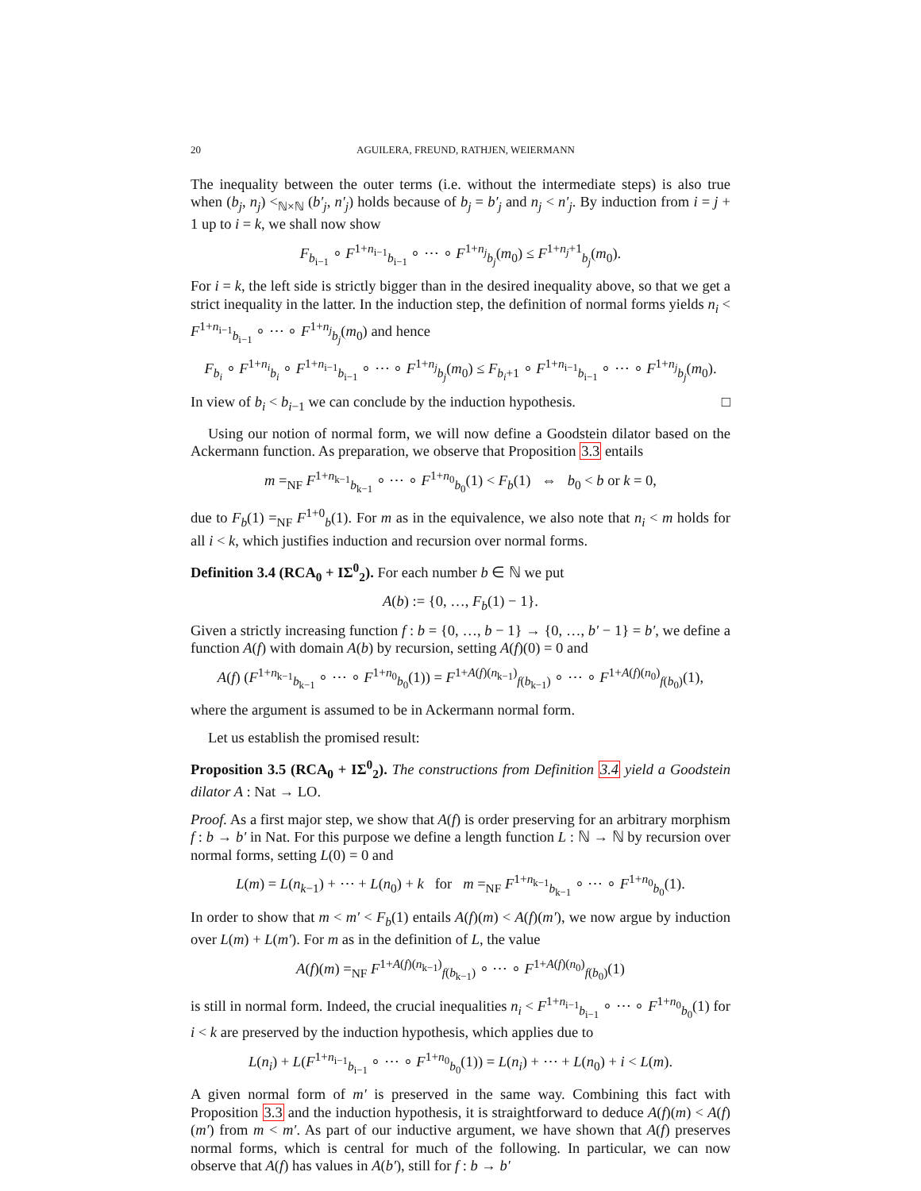20 AGUILERA, FREUND, RATHJEN, WEIERMANN
The inequality between the outer terms (i.e. without the intermediate steps) is also true when (b<sub>j</sub>, n<sub>j</sub>) <<sub>ℕ×ℕ</sub> (b′<sub>j</sub>, n′<sub>j</sub>) holds because of b<sub>j</sub> = b′<sub>j</sub> and n<sub>j</sub> < n′<sub>j</sub>. By induction from i = j + 1 up to i = k, we shall now show
F<sub>b<sub>i−1</sub></sub> ∘ F<sup>1+n<sub>i−1</sub></sup><sub>b<sub>i−1</sub></sub> ∘ ⋯ ∘ F<sup>1+n<sub>j</sub></sup><sub>b<sub>j</sub></sub>(m<sub>0</sub>) ≤ F<sup>1+n<sub>j</sub>+1</sup><sub>b<sub>j</sub></sub>(m<sub>0</sub>).
For i = k, the left side is strictly bigger than in the desired inequality above, so that we get a strict inequality in the latter. In the induction step, the definition of normal forms yields n<sub>i</sub> < F<sup>1+n<sub>i−1</sub></sup><sub>b<sub>i−1</sub></sub> ∘ ⋯ ∘ F<sup>1+n<sub>j</sub></sup><sub>b<sub>j</sub></sub>(m<sub>0</sub>) and hence
F<sub>b<sub>i</sub></sub> ∘ F<sup>1+n<sub>i</sub></sup><sub>b<sub>i</sub></sub> ∘ F<sup>1+n<sub>i−1</sub></sup><sub>b<sub>i−1</sub></sub> ∘ ⋯ ∘ F<sup>1+n<sub>j</sub></sup><sub>b<sub>j</sub></sub>(m<sub>0</sub>) ≤ F<sub>b<sub>i</sub>+1</sub> ∘ F<sup>1+n<sub>i−1</sub></sup><sub>b<sub>i−1</sub></sub> ∘ ⋯ ∘ F<sup>1+n<sub>j</sub></sup><sub>b<sub>j</sub></sub>(m<sub>0</sub>).
In view of b<sub>i</sub> < b<sub>i−1</sub> we can conclude by the induction hypothesis. □
Using our notion of normal form, we will now define a Goodstein dilator based on the Ackermann function. As preparation, we observe that Proposition 3.3 entails
m =<sub>NF</sub> F<sup>1+n<sub>k−1</sub></sup><sub>b<sub>k−1</sub></sub> ∘ ⋯ ∘ F<sup>1+n<sub>0</sub></sup><sub>b<sub>0</sub></sub>(1) < F<sub>b</sub>(1) ⇔ b<sub>0</sub> < b or k = 0,
due to F<sub>b</sub>(1) =<sub>NF</sub> F<sup>1+0</sup><sub>b</sub>(1). For m as in the equivalence, we also note that n<sub>i</sub> < m holds for all i < k, which justifies induction and recursion over normal forms.
Definition 3.4 (RCA<sub>0</sub> + IΣ<sup>0</sup><sub>2</sub>). For each number b ∈ ℕ we put
A(b) := {0, …, F<sub>b</sub>(1) − 1}.
Given a strictly increasing function f : b = {0, …, b − 1} → {0, …, b′ − 1} = b′, we define a function A(f) with domain A(b) by recursion, setting A(f)(0) = 0 and
A(f) (F<sup>1+n<sub>k−1</sub></sup><sub>b<sub>k−1</sub></sub> ∘ ⋯ ∘ F<sup>1+n<sub>0</sub></sup><sub>b<sub>0</sub></sub>(1)) = F<sup>1+A(f)(n<sub>k−1</sub>)</sup><sub>f(b<sub>k−1</sub>)</sub> ∘ ⋯ ∘ F<sup>1+A(f)(n<sub>0</sub>)</sup><sub>f(b<sub>0</sub>)</sub>(1),
where the argument is assumed to be in Ackermann normal form.
Let us establish the promised result:
Proposition 3.5 (RCA<sub>0</sub> + IΣ<sup>0</sup><sub>2</sub>). The constructions from Definition 3.4 yield a Goodstein dilator A : Nat → LO.
Proof. As a first major step, we show that A(f) is order preserving for an arbitrary morphism f : b → b′ in Nat. For this purpose we define a length function L : ℕ → ℕ by recursion over normal forms, setting L(0) = 0 and
L(m) = L(n<sub>k−1</sub>) + ⋯ + L(n<sub>0</sub>) + k for m =<sub>NF</sub> F<sup>1+n<sub>k−1</sub></sup><sub>b<sub>k−1</sub></sub> ∘ ⋯ ∘ F<sup>1+n<sub>0</sub></sup><sub>b<sub>0</sub></sub>(1).
In order to show that m < m′ < F<sub>b</sub>(1) entails A(f)(m) < A(f)(m′), we now argue by induction over L(m) + L(m′). For m as in the definition of L, the value
A(f)(m) =<sub>NF</sub> F<sup>1+A(f)(n<sub>k−1</sub>)</sup><sub>f(b<sub>k−1</sub>)</sub> ∘ ⋯ ∘ F<sup>1+A(f)(n<sub>0</sub>)</sup><sub>f(b<sub>0</sub>)</sub>(1)
is still in normal form. Indeed, the crucial inequalities n<sub>i</sub> < F<sup>1+n<sub>i−1</sub></sup><sub>b<sub>i−1</sub></sub> ∘ ⋯ ∘ F<sup>1+n<sub>0</sub></sup><sub>b<sub>0</sub></sub>(1) for i < k are preserved by the induction hypothesis, which applies due to
L(n<sub>i</sub>) + L(F<sup>1+n<sub>i−1</sub></sup><sub>b<sub>i−1</sub></sub> ∘ ⋯ ∘ F<sup>1+n<sub>0</sub></sup><sub>b<sub>0</sub></sub>(1)) = L(n<sub>i</sub>) + ⋯ + L(n<sub>0</sub>) + i < L(m).
A given normal form of m′ is preserved in the same way. Combining this fact with Proposition 3.3 and the induction hypothesis, it is straightforward to deduce A(f)(m) < A(f)(m′) from m < m′. As part of our inductive argument, we have shown that A(f) preserves normal forms, which is central for much of the following. In particular, we can now observe that A(f) has values in A(b′), still for f : b → b′